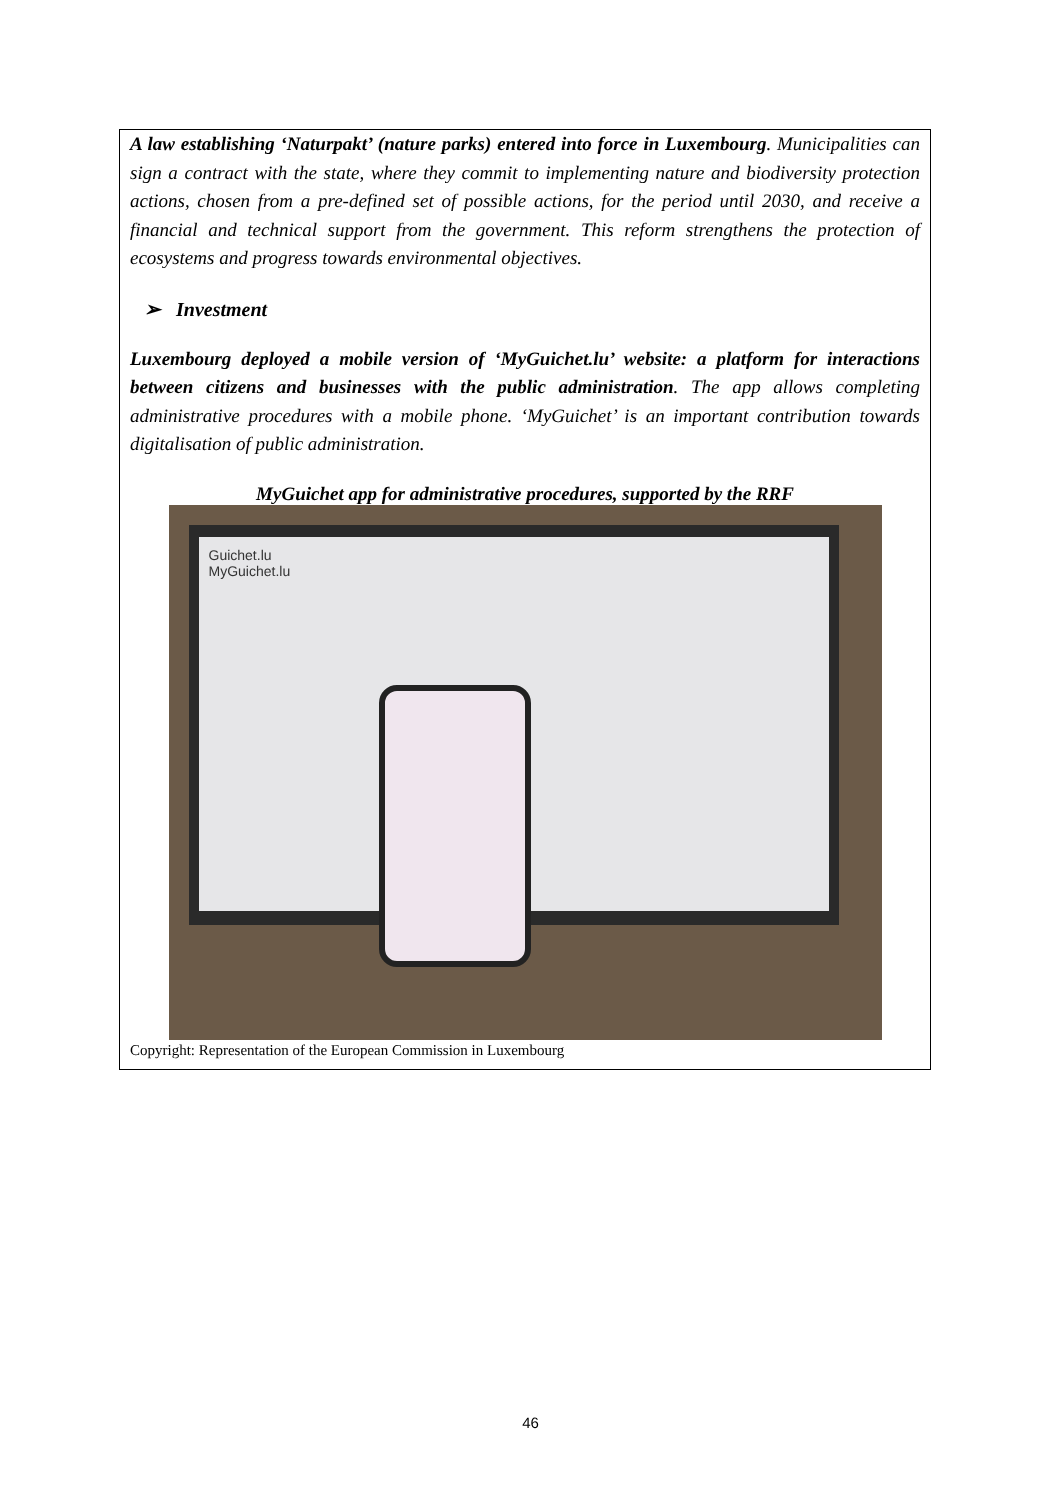A law establishing ‘Naturpakt’ (nature parks) entered into force in Luxembourg. Municipalities can sign a contract with the state, where they commit to implementing nature and biodiversity protection actions, chosen from a pre-defined set of possible actions, for the period until 2030, and receive a financial and technical support from the government. This reform strengthens the protection of ecosystems and progress towards environmental objectives.
➢ Investment
Luxembourg deployed a mobile version of ‘MyGuichet.lu’ website: a platform for interactions between citizens and businesses with the public administration. The app allows completing administrative procedures with a mobile phone. ‘MyGuichet’ is an important contribution towards digitalisation of public administration.
MyGuichet app for administrative procedures, supported by the RRF
Guichet.lu
MyGuichet.lu
Copyright: Representation of the European Commission in Luxembourg
46